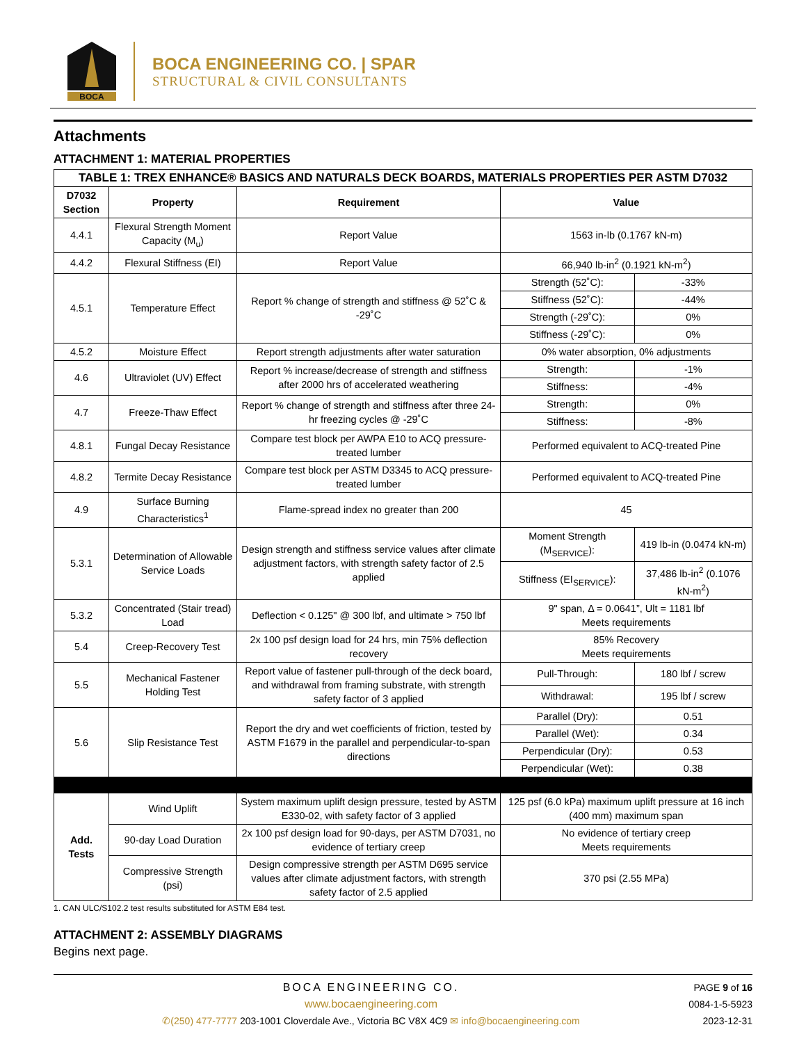BOCA
BOCA ENGINEERING CO. | SPAR
STRUCTURAL & CIVIL CONSULTANTS
Attachments
ATTACHMENT 1: MATERIAL PROPERTIES
| TABLE 1: TREX ENHANCE® BASICS AND NATURALS DECK BOARDS, MATERIALS PROPERTIES PER ASTM D7032 | | | | |
| --- | --- | --- | --- | --- |
| D7032 Section | Property | Requirement | Value | |
| 4.4.1 | Flexural Strength Moment Capacity (M<sub>u</sub>) | Report Value | 1563 in-lb (0.1767 kN-m) | |
| 4.4.2 | Flexural Stiffness (EI) | Report Value | 66,940 lb-in<sup>2</sup> (0.1921 kN-m<sup>2</sup>) | |
| 4.5.1 | Temperature Effect | Report % change of strength and stiffness @ 52˚C & -29˚C | Strength (52˚C): | -33% |
| | | | Stiffness (52˚C): | -44% |
| | | | Strength (-29˚C): | 0% |
| | | | Stiffness (-29˚C): | 0% |
| 4.5.2 | Moisture Effect | Report strength adjustments after water saturation | 0% water absorption, 0% adjustments | |
| 4.6 | Ultraviolet (UV) Effect | Report % increase/decrease of strength and stiffness after 2000 hrs of accelerated weathering | Strength: | -1% |
| | | | Stiffness: | -4% |
| 4.7 | Freeze-Thaw Effect | Report % change of strength and stiffness after three 24-hr freezing cycles @ -29˚C | Strength: | 0% |
| | | | Stiffness: | -8% |
| 4.8.1 | Fungal Decay Resistance | Compare test block per AWPA E10 to ACQ pressure-treated lumber | Performed equivalent to ACQ-treated Pine | |
| 4.8.2 | Termite Decay Resistance | Compare test block per ASTM D3345 to ACQ pressure-treated lumber | Performed equivalent to ACQ-treated Pine | |
| 4.9 | Surface Burning Characteristics<sup>1</sup> | Flame-spread index no greater than 200 | 45 | |
| 5.3.1 | Determination of Allowable Service Loads | Design strength and stiffness service values after climate adjustment factors, with strength safety factor of 2.5 applied | Moment Strength (M<sub>SERVICE</sub>): | 419 lb-in (0.0474 kN-m) |
| | | | Stiffness (EI<sub>SERVICE</sub>): | 37,486 lb-in<sup>2</sup> (0.1076 kN-m<sup>2</sup>) |
| 5.3.2 | Concentrated (Stair tread) Load | Deflection < 0.125" @ 300 lbf, and ultimate > 750 lbf | 9" span, Δ = 0.0641”, Ult = 1181 lbf Meets requirements | |
| 5.4 | Creep-Recovery Test | 2x 100 psf design load for 24 hrs, min 75% deflection recovery | 85% Recovery Meets requirements | |
| 5.5 | Mechanical Fastener Holding Test | Report value of fastener pull-through of the deck board, and withdrawal from framing substrate, with strength safety factor of 3 applied | Pull-Through: | 180 lbf / screw |
| | | | Withdrawal: | 195 lbf / screw |
| 5.6 | Slip Resistance Test | Report the dry and wet coefficients of friction, tested by ASTM F1679 in the parallel and perpendicular-to-span directions | Parallel (Dry): | 0.51 |
| | | | Parallel (Wet): | 0.34 |
| | | | Perpendicular (Dry): | 0.53 |
| | | | Perpendicular (Wet): | 0.38 |
| Add. Tests | Wind Uplift | System maximum uplift design pressure, tested by ASTM E330-02, with safety factor of 3 applied | 125 psf (6.0 kPa) maximum uplift pressure at 16 inch (400 mm) maximum span | |
| | 90-day Load Duration | 2x 100 psf design load for 90-days, per ASTM D7031, no evidence of tertiary creep | No evidence of tertiary creep Meets requirements | |
| | Compressive Strength (psi) | Design compressive strength per ASTM D695 service values after climate adjustment factors, with strength safety factor of 2.5 applied | 370 psi (2.55 MPa) | |
1. CAN ULC/S102.2 test results substituted for ASTM E84 test.
ATTACHMENT 2: ASSEMBLY DIAGRAMS
Begins next page.
BOCA ENGINEERING CO.
www.bocaengineering.com
✆(250) 477-7777 203-1001 Cloverdale Ave., Victoria BC V8X 4C9 ✉ info@bocaengineering.com
PAGE 9 of 16
0084-1-5-5923
2023-12-31